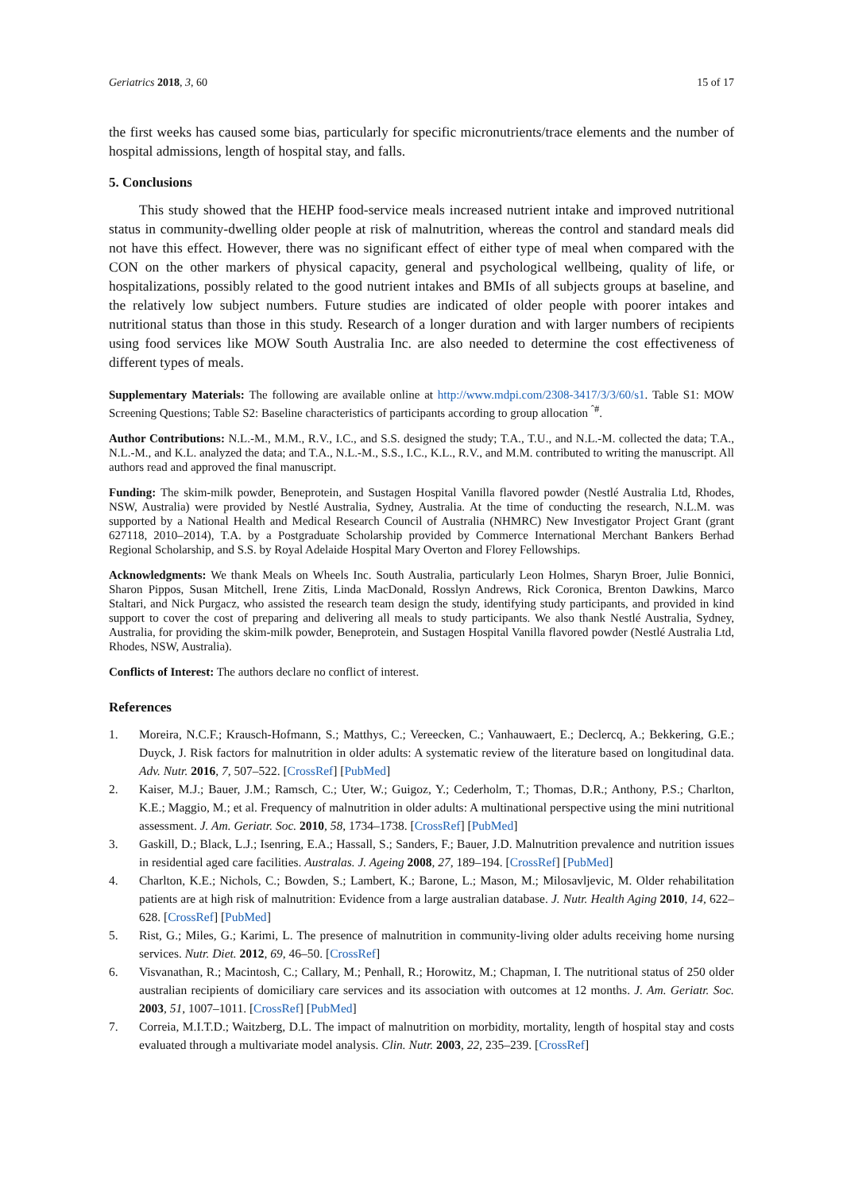Geriatrics 2018, 3, 60 15 of 17
the first weeks has caused some bias, particularly for specific micronutrients/trace elements and the number of hospital admissions, length of hospital stay, and falls.
5. Conclusions
This study showed that the HEHP food-service meals increased nutrient intake and improved nutritional status in community-dwelling older people at risk of malnutrition, whereas the control and standard meals did not have this effect. However, there was no significant effect of either type of meal when compared with the CON on the other markers of physical capacity, general and psychological wellbeing, quality of life, or hospitalizations, possibly related to the good nutrient intakes and BMIs of all subjects groups at baseline, and the relatively low subject numbers. Future studies are indicated of older people with poorer intakes and nutritional status than those in this study. Research of a longer duration and with larger numbers of recipients using food services like MOW South Australia Inc. are also needed to determine the cost effectiveness of different types of meals.
Supplementary Materials: The following are available online at http://www.mdpi.com/2308-3417/3/3/60/s1. Table S1: MOW Screening Questions; Table S2: Baseline characteristics of participants according to group allocation <sup>ˆ#</sup>.
Author Contributions: N.L.-M., M.M., R.V., I.C., and S.S. designed the study; T.A., T.U., and N.L.-M. collected the data; T.A., N.L.-M., and K.L. analyzed the data; and T.A., N.L.-M., S.S., I.C., K.L., R.V., and M.M. contributed to writing the manuscript. All authors read and approved the final manuscript.
Funding: The skim-milk powder, Beneprotein, and Sustagen Hospital Vanilla flavored powder (Nestlé Australia Ltd, Rhodes, NSW, Australia) were provided by Nestlé Australia, Sydney, Australia. At the time of conducting the research, N.L.M. was supported by a National Health and Medical Research Council of Australia (NHMRC) New Investigator Project Grant (grant 627118, 2010–2014), T.A. by a Postgraduate Scholarship provided by Commerce International Merchant Bankers Berhad Regional Scholarship, and S.S. by Royal Adelaide Hospital Mary Overton and Florey Fellowships.
Acknowledgments: We thank Meals on Wheels Inc. South Australia, particularly Leon Holmes, Sharyn Broer, Julie Bonnici, Sharon Pippos, Susan Mitchell, Irene Zitis, Linda MacDonald, Rosslyn Andrews, Rick Coronica, Brenton Dawkins, Marco Staltari, and Nick Purgacz, who assisted the research team design the study, identifying study participants, and provided in kind support to cover the cost of preparing and delivering all meals to study participants. We also thank Nestlé Australia, Sydney, Australia, for providing the skim-milk powder, Beneprotein, and Sustagen Hospital Vanilla flavored powder (Nestlé Australia Ltd, Rhodes, NSW, Australia).
Conflicts of Interest: The authors declare no conflict of interest.
References
1. Moreira, N.C.F.; Krausch-Hofmann, S.; Matthys, C.; Vereecken, C.; Vanhauwaert, E.; Declercq, A.; Bekkering, G.E.; Duyck, J. Risk factors for malnutrition in older adults: A systematic review of the literature based on longitudinal data. Adv. Nutr. 2016, 7, 507–522. [CrossRef] [PubMed]
2. Kaiser, M.J.; Bauer, J.M.; Ramsch, C.; Uter, W.; Guigoz, Y.; Cederholm, T.; Thomas, D.R.; Anthony, P.S.; Charlton, K.E.; Maggio, M.; et al. Frequency of malnutrition in older adults: A multinational perspective using the mini nutritional assessment. J. Am. Geriatr. Soc. 2010, 58, 1734–1738. [CrossRef] [PubMed]
3. Gaskill, D.; Black, L.J.; Isenring, E.A.; Hassall, S.; Sanders, F.; Bauer, J.D. Malnutrition prevalence and nutrition issues in residential aged care facilities. Australas. J. Ageing 2008, 27, 189–194. [CrossRef] [PubMed]
4. Charlton, K.E.; Nichols, C.; Bowden, S.; Lambert, K.; Barone, L.; Mason, M.; Milosavljevic, M. Older rehabilitation patients are at high risk of malnutrition: Evidence from a large australian database. J. Nutr. Health Aging 2010, 14, 622–628. [CrossRef] [PubMed]
5. Rist, G.; Miles, G.; Karimi, L. The presence of malnutrition in community-living older adults receiving home nursing services. Nutr. Diet. 2012, 69, 46–50. [CrossRef]
6. Visvanathan, R.; Macintosh, C.; Callary, M.; Penhall, R.; Horowitz, M.; Chapman, I. The nutritional status of 250 older australian recipients of domiciliary care services and its association with outcomes at 12 months. J. Am. Geriatr. Soc. 2003, 51, 1007–1011. [CrossRef] [PubMed]
7. Correia, M.I.T.D.; Waitzberg, D.L. The impact of malnutrition on morbidity, mortality, length of hospital stay and costs evaluated through a multivariate model analysis. Clin. Nutr. 2003, 22, 235–239. [CrossRef]